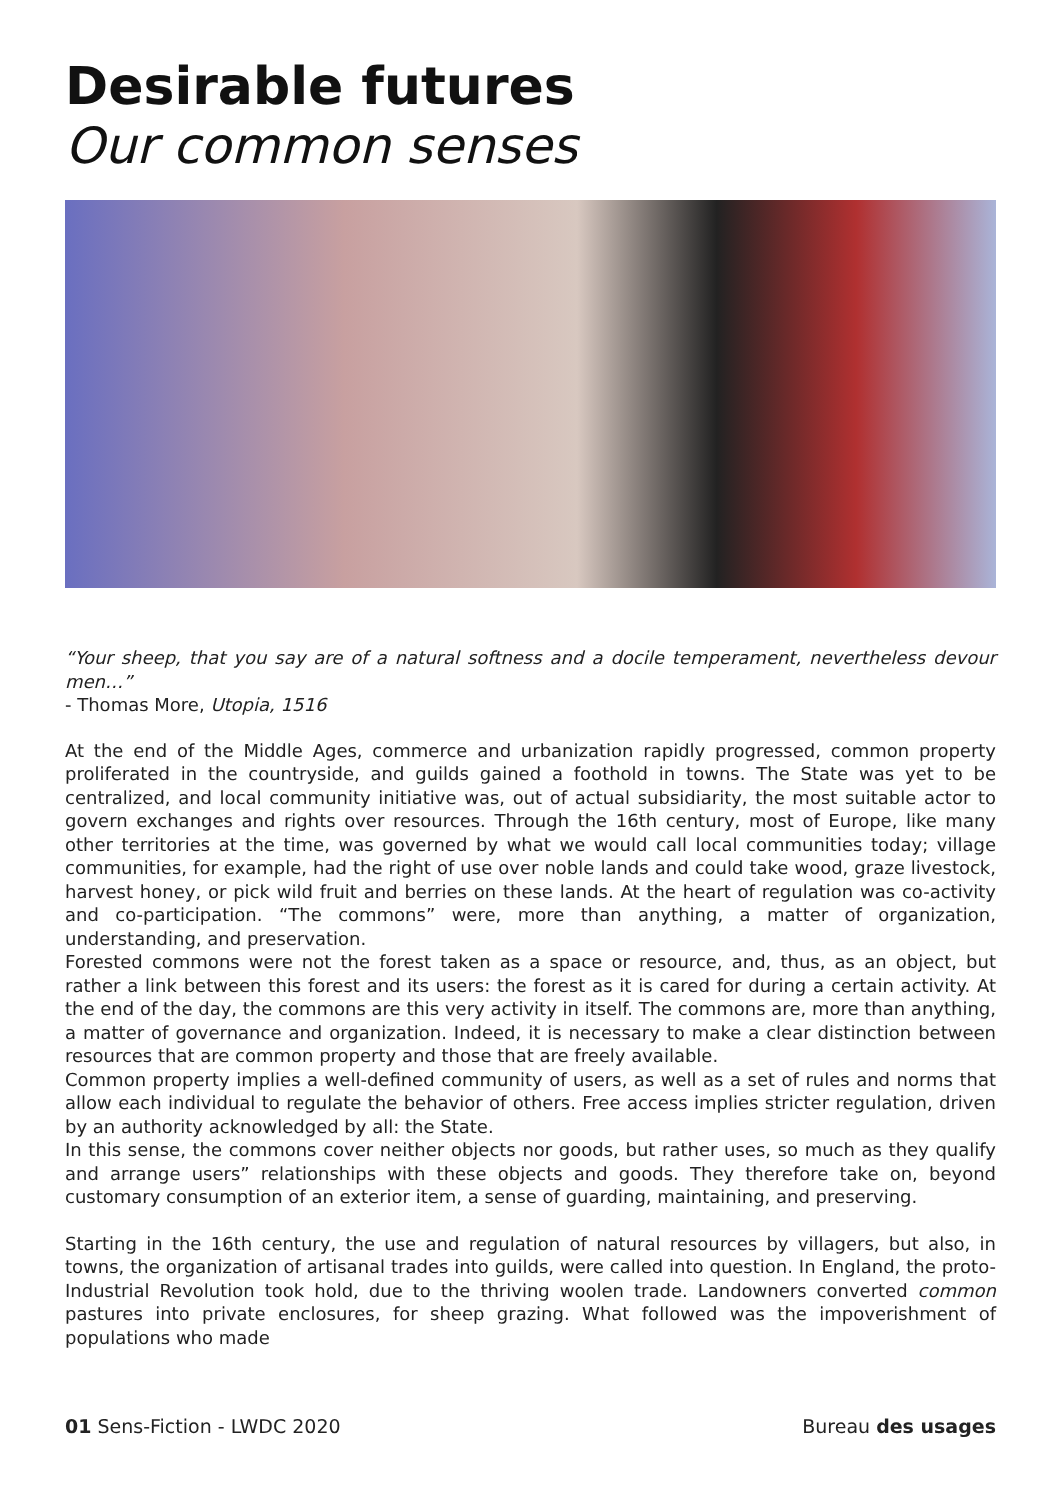Desirable futures
Our common senses
“Your sheep, that you say are of a natural softness and a docile temperament, nevertheless devour men…”
- Thomas More, Utopia, 1516
At the end of the Middle Ages, commerce and urbanization rapidly progressed, common property proliferated in the countryside, and guilds gained a foothold in towns. The State was yet to be centralized, and local community initiative was, out of actual subsidiarity, the most suitable actor to govern exchanges and rights over resources. Through the 16th century, most of Europe, like many other territories at the time, was governed by what we would call local communities today; village communities, for example, had the right of use over noble lands and could take wood, graze livestock, harvest honey, or pick wild fruit and berries on these lands. At the heart of regulation was co-activity and co-participation. “The commons” were, more than anything, a matter of organization, understanding, and preservation.
Forested commons were not the forest taken as a space or resource, and, thus, as an object, but rather a link between this forest and its users: the forest as it is cared for during a certain activity. At the end of the day, the commons are this very activity in itself. The commons are, more than anything, a matter of governance and organization. Indeed, it is necessary to make a clear distinction between resources that are common property and those that are freely available.
Common property implies a well-defined community of users, as well as a set of rules and norms that allow each individual to regulate the behavior of others. Free access implies stricter regulation, driven by an authority acknowledged by all: the State.
In this sense, the commons cover neither objects nor goods, but rather uses, so much as they qualify and arrange users” relationships with these objects and goods. They therefore take on, beyond customary consumption of an exterior item, a sense of guarding, maintaining, and preserving.
Starting in the 16th century, the use and regulation of natural resources by villagers, but also, in towns, the organization of artisanal trades into guilds, were called into question. In England, the proto-Industrial Revolution took hold, due to the thriving woolen trade. Landowners converted common pastures into private enclosures, for sheep grazing. What followed was the impoverishment of populations who made
01 Sens-Fiction - LWDC 2020 Bureau des usages